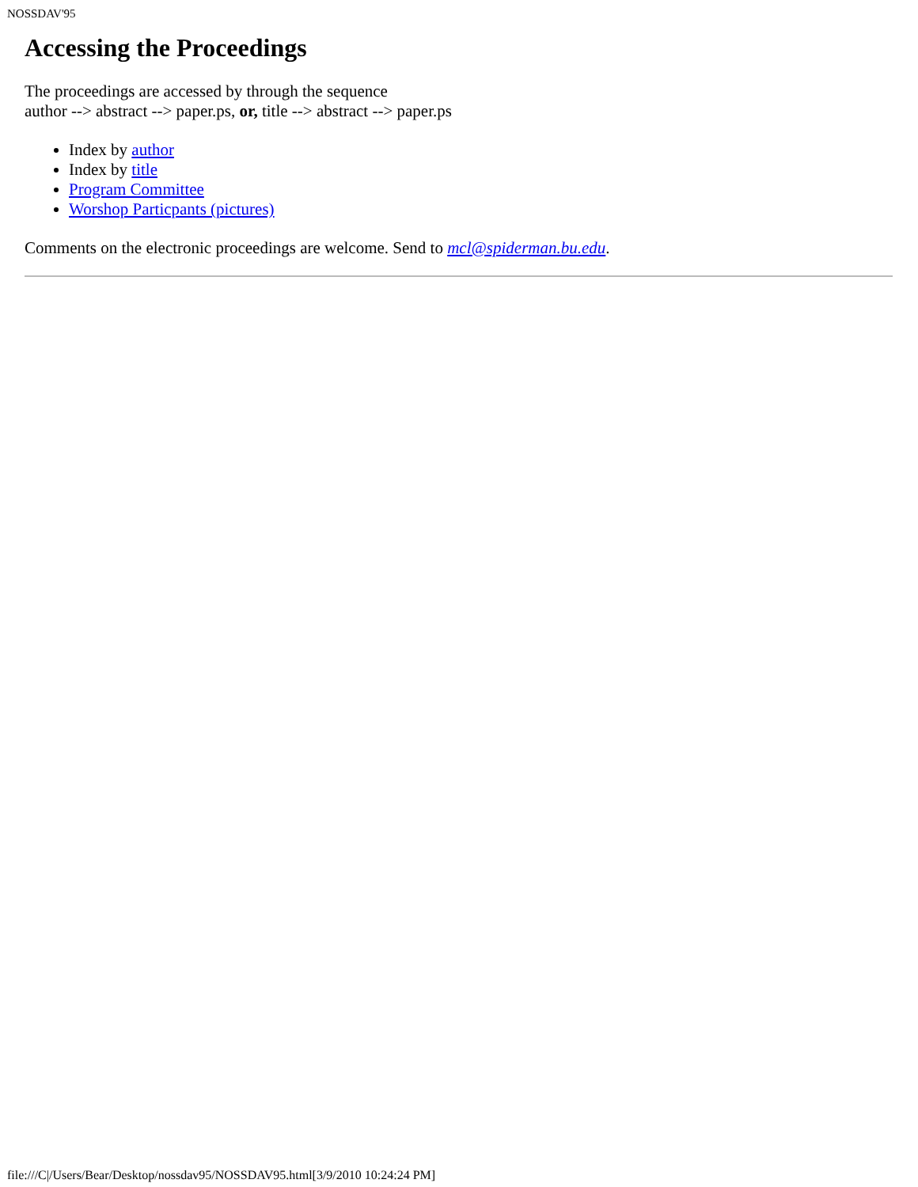NOSSDAV'95
Accessing the Proceedings
The proceedings are accessed by through the sequence
author --> abstract --> paper.ps, or, title --> abstract --> paper.ps
Index by author
Index by title
Program Committee
Worshop Particpants (pictures)
Comments on the electronic proceedings are welcome. Send to mcl@spiderman.bu.edu.
file:///C|/Users/Bear/Desktop/nossdav95/NOSSDAV95.html[3/9/2010 10:24:24 PM]